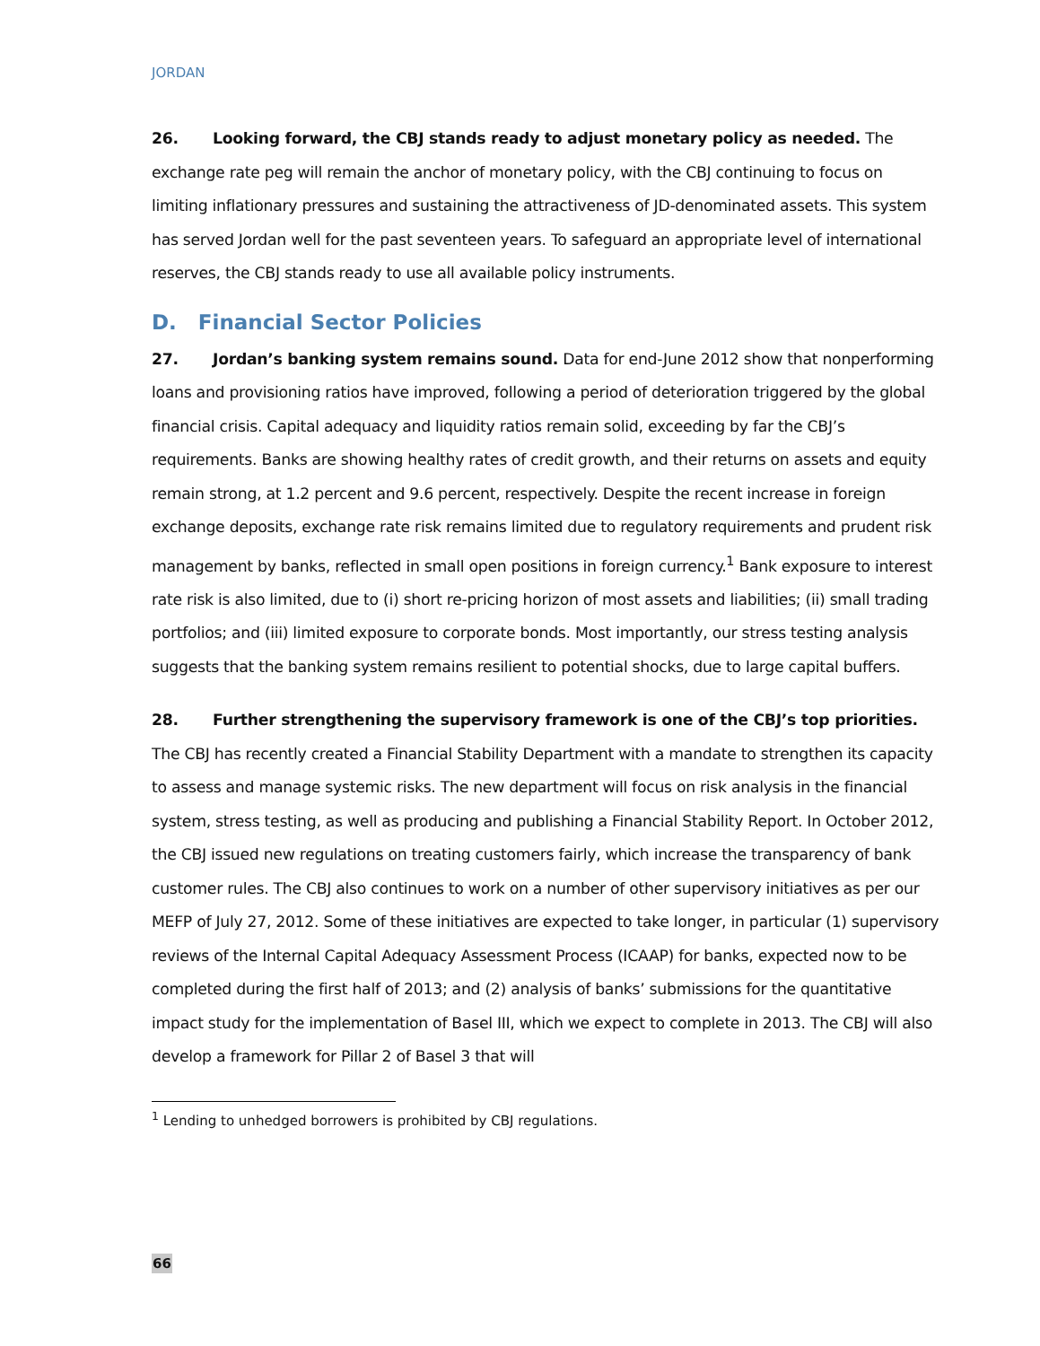JORDAN
26. Looking forward, the CBJ stands ready to adjust monetary policy as needed. The exchange rate peg will remain the anchor of monetary policy, with the CBJ continuing to focus on limiting inflationary pressures and sustaining the attractiveness of JD-denominated assets. This system has served Jordan well for the past seventeen years. To safeguard an appropriate level of international reserves, the CBJ stands ready to use all available policy instruments.
D. Financial Sector Policies
27. Jordan’s banking system remains sound. Data for end-June 2012 show that nonperforming loans and provisioning ratios have improved, following a period of deterioration triggered by the global financial crisis. Capital adequacy and liquidity ratios remain solid, exceeding by far the CBJ’s requirements. Banks are showing healthy rates of credit growth, and their returns on assets and equity remain strong, at 1.2 percent and 9.6 percent, respectively. Despite the recent increase in foreign exchange deposits, exchange rate risk remains limited due to regulatory requirements and prudent risk management by banks, reflected in small open positions in foreign currency.<sup>1</sup> Bank exposure to interest rate risk is also limited, due to (i) short re-pricing horizon of most assets and liabilities; (ii) small trading portfolios; and (iii) limited exposure to corporate bonds. Most importantly, our stress testing analysis suggests that the banking system remains resilient to potential shocks, due to large capital buffers.
28. Further strengthening the supervisory framework is one of the CBJ’s top priorities. The CBJ has recently created a Financial Stability Department with a mandate to strengthen its capacity to assess and manage systemic risks. The new department will focus on risk analysis in the financial system, stress testing, as well as producing and publishing a Financial Stability Report. In October 2012, the CBJ issued new regulations on treating customers fairly, which increase the transparency of bank customer rules. The CBJ also continues to work on a number of other supervisory initiatives as per our MEFP of July 27, 2012. Some of these initiatives are expected to take longer, in particular (1) supervisory reviews of the Internal Capital Adequacy Assessment Process (ICAAP) for banks, expected now to be completed during the first half of 2013; and (2) analysis of banks’ submissions for the quantitative impact study for the implementation of Basel III, which we expect to complete in 2013. The CBJ will also develop a framework for Pillar 2 of Basel 3 that will
<sup>1</sup> Lending to unhedged borrowers is prohibited by CBJ regulations.
66